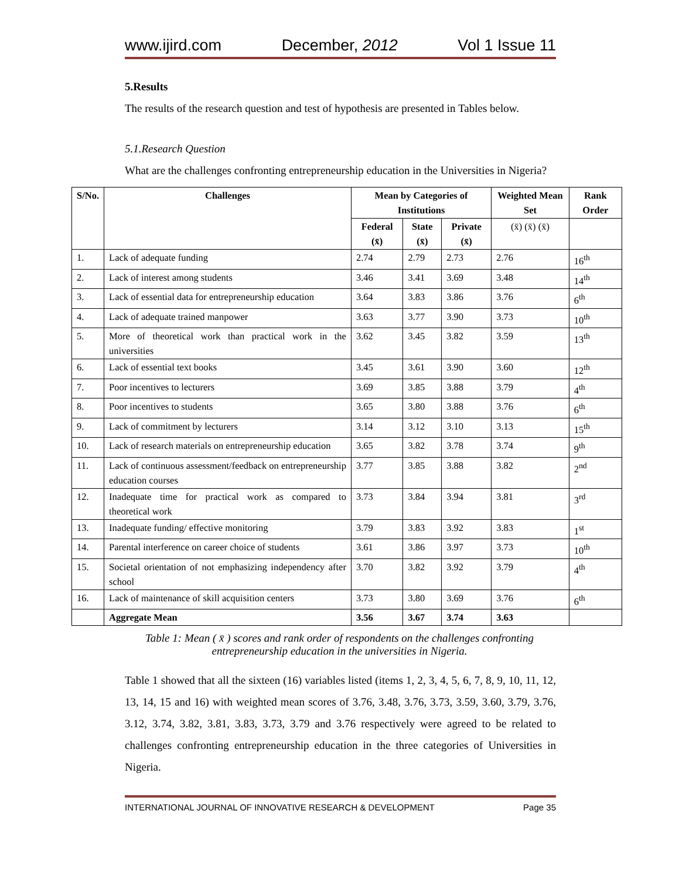www.ijird.com December, 2012 Vol 1 Issue 11
5.Results
The results of the research question and test of hypothesis are presented in Tables below.
5.1.Research Question
What are the challenges confronting entrepreneurship education in the Universities in Nigeria?
| S/No. | Challenges | Mean by Categories of Institutions | | | Weighted Mean Set | Rank Order |
| --- | --- | --- | --- | --- | --- | --- |
| | | Federal (x̄) | State (x̄) | Private (x̄) | (x̄) (x̄) (x̄) | |
| 1. | Lack of adequate funding | 2.74 | 2.79 | 2.73 | 2.76 | 16<sup>th</sup> |
| 2. | Lack of interest among students | 3.46 | 3.41 | 3.69 | 3.48 | 14<sup>th</sup> |
| 3. | Lack of essential data for entrepreneurship education | 3.64 | 3.83 | 3.86 | 3.76 | 6<sup>th</sup> |
| 4. | Lack of adequate trained manpower | 3.63 | 3.77 | 3.90 | 3.73 | 10<sup>th</sup> |
| 5. | More of theoretical work than practical work in the universities | 3.62 | 3.45 | 3.82 | 3.59 | 13<sup>th</sup> |
| 6. | Lack of essential text books | 3.45 | 3.61 | 3.90 | 3.60 | 12<sup>th</sup> |
| 7. | Poor incentives to lecturers | 3.69 | 3.85 | 3.88 | 3.79 | 4<sup>th</sup> |
| 8. | Poor incentives to students | 3.65 | 3.80 | 3.88 | 3.76 | 6<sup>th</sup> |
| 9. | Lack of commitment by lecturers | 3.14 | 3.12 | 3.10 | 3.13 | 15<sup>th</sup> |
| 10. | Lack of research materials on entrepreneurship education | 3.65 | 3.82 | 3.78 | 3.74 | 9<sup>th</sup> |
| 11. | Lack of continuous assessment/feedback on entrepreneurship education courses | 3.77 | 3.85 | 3.88 | 3.82 | 2<sup>nd</sup> |
| 12. | Inadequate time for practical work as compared to theoretical work | 3.73 | 3.84 | 3.94 | 3.81 | 3<sup>rd</sup> |
| 13. | Inadequate funding/ effective monitoring | 3.79 | 3.83 | 3.92 | 3.83 | 1<sup>st</sup> |
| 14. | Parental interference on career choice of students | 3.61 | 3.86 | 3.97 | 3.73 | 10<sup>th</sup> |
| 15. | Societal orientation of not emphasizing independency after school | 3.70 | 3.82 | 3.92 | 3.79 | 4<sup>th</sup> |
| 16. | Lack of maintenance of skill acquisition centers | 3.73 | 3.80 | 3.69 | 3.76 | 6<sup>th</sup> |
| | Aggregate Mean | 3.56 | 3.67 | 3.74 | 3.63 | |
Table 1: Mean ( x̄ ) scores and rank order of respondents on the challenges confronting
entrepreneurship education in the universities in Nigeria.
Table 1 showed that all the sixteen (16) variables listed (items 1, 2, 3, 4, 5, 6, 7, 8, 9, 10, 11, 12, 13, 14, 15 and 16) with weighted mean scores of 3.76, 3.48, 3.76, 3.73, 3.59, 3.60, 3.79, 3.76, 3.12, 3.74, 3.82, 3.81, 3.83, 3.73, 3.79 and 3.76 respectively were agreed to be related to challenges confronting entrepreneurship education in the three categories of Universities in Nigeria.
INTERNATIONAL JOURNAL OF INNOVATIVE RESEARCH & DEVELOPMENT Page 35